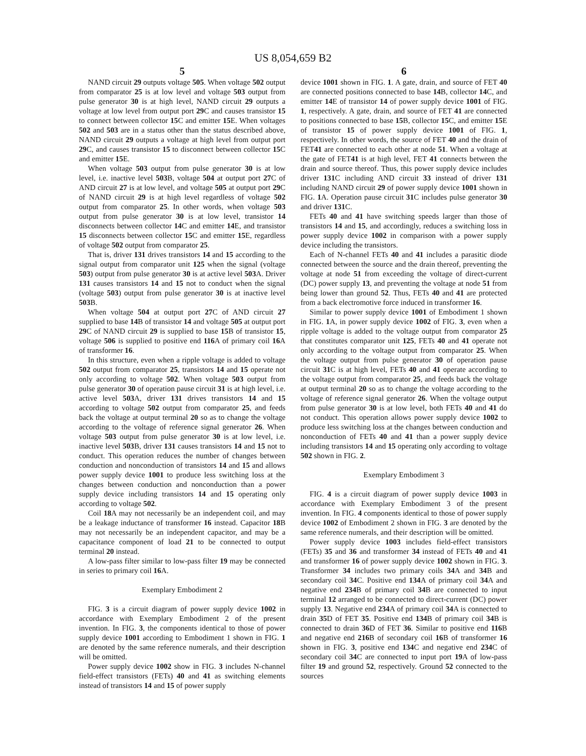US 8,054,659 B2
5
NAND circuit 29 outputs voltage 505. When voltage 502 output from comparator 25 is at low level and voltage 503 output from pulse generator 30 is at high level, NAND circuit 29 outputs a voltage at low level from output port 29 C and causes transistor 15 to connect between collector 15 C and emitter 15 E. When voltages 502 and 503 are in a status other than the status described above, NAND circuit 29 outputs a voltage at high level from output port 29 C, and causes transistor 15 to disconnect between collector 15 C and emitter 15 E.
When voltage 503 output from pulse generator 30 is at low level, i.e. inactive level 503 B, voltage 504 at output port 27 C of AND circuit 27 is at low level, and voltage 505 at output port 29 C of NAND circuit 29 is at high level regardless of voltage 502 output from comparator 25. In other words, when voltage 503 output from pulse generator 30 is at low level, transistor 14 disconnects between collector 14 C and emitter 14 E, and transistor 15 disconnects between collector 15 C and emitter 15 E, regardless of voltage 502 output from comparator 25.
That is, driver 131 drives transistors 14 and 15 according to the signal output from comparator unit 125 when the signal (voltage 503) output from pulse generator 30 is at active level 503 A. Driver 131 causes transistors 14 and 15 not to conduct when the signal (voltage 503) output from pulse generator 30 is at inactive level 503 B.
When voltage 504 at output port 27 C of AND circuit 27 supplied to base 14 B of transistor 14 and voltage 505 at output port 29 C of NAND circuit 29 is supplied to base 15 B of transistor 15, voltage 506 is supplied to positive end 116 A of primary coil 16 A of transformer 16.
In this structure, even when a ripple voltage is added to voltage 502 output from comparator 25, transistors 14 and 15 operate not only according to voltage 502. When voltage 503 output from pulse generator 30 of operation pause circuit 31 is at high level, i.e. active level 503 A, driver 131 drives transistors 14 and 15 according to voltage 502 output from comparator 25, and feeds back the voltage at output terminal 20 so as to change the voltage according to the voltage of reference signal generator 26. When voltage 503 output from pulse generator 30 is at low level, i.e. inactive level 503 B, driver 131 causes transistors 14 and 15 not to conduct. This operation reduces the number of changes between conduction and nonconduction of transistors 14 and 15 and allows power supply device 1001 to produce less switching loss at the changes between conduction and nonconduction than a power supply device including transistors 14 and 15 operating only according to voltage 502.
Coil 18 A may not necessarily be an independent coil, and may be a leakage inductance of transformer 16 instead. Capacitor 18 B may not necessarily be an independent capacitor, and may be a capacitance component of load 21 to be connected to output terminal 20 instead.
A low-pass filter similar to low-pass filter 19 may be connected in series to primary coil 16 A.
Exemplary Embodiment 2
FIG. 3 is a circuit diagram of power supply device 1002 in accordance with Exemplary Embodiment 2 of the present invention. In FIG. 3, the components identical to those of power supply device 1001 according to Embodiment 1 shown in FIG. 1 are denoted by the same reference numerals, and their description will be omitted.
Power supply device 1002 show in FIG. 3 includes N-channel field-effect transistors (FETs) 40 and 41 as switching elements instead of transistors 14 and 15 of power supply
6
device 1001 shown in FIG. 1. A gate, drain, and source of FET 40 are connected positions connected to base 14 B, collector 14 C, and emitter 14 E of transistor 14 of power supply device 1001 of FIG. 1, respectively. A gate, drain, and source of FET 41 are connected to positions connected to base 15 B, collector 15 C, and emitter 15 E of transistor 15 of power supply device 1001 of FIG. 1, respectively. In other words, the source of FET 40 and the drain of FET41 are connected to each other at node 51. When a voltage at the gate of FET41 is at high level, FET 41 connects between the drain and source thereof. Thus, this power supply device includes driver 131 C including AND circuit 33 instead of driver 131 including NAND circuit 29 of power supply device 1001 shown in FIG. 1 A. Operation pause circuit 31 C includes pulse generator 30 and driver 131 C.
FETs 40 and 41 have switching speeds larger than those of transistors 14 and 15, and accordingly, reduces a switching loss in power supply device 1002 in comparison with a power supply device including the transistors.
Each of N-channel FETs 40 and 41 includes a parasitic diode connected between the source and the drain thereof, preventing the voltage at node 51 from exceeding the voltage of direct-current (DC) power supply 13, and preventing the voltage at node 51 from being lower than ground 52. Thus, FETs 40 and 41 are protected from a back electromotive force induced in transformer 16.
Similar to power supply device 1001 of Embodiment 1 shown in FIG. 1 A, in power supply device 1002 of FIG. 3, even when a ripple voltage is added to the voltage output from comparator 25 that constitutes comparator unit 125, FETs 40 and 41 operate not only according to the voltage output from comparator 25. When the voltage output from pulse generator 30 of operation pause circuit 31 C is at high level, FETs 40 and 41 operate according to the voltage output from comparator 25, and feeds back the voltage at output terminal 20 so as to change the voltage according to the voltage of reference signal generator 26. When the voltage output from pulse generator 30 is at low level, both FETs 40 and 41 do not conduct. This operation allows power supply device 1002 to produce less switching loss at the changes between conduction and nonconduction of FETs 40 and 41 than a power supply device including transistors 14 and 15 operating only according to voltage 502 shown in FIG. 2.
Exemplary Embodiment 3
FIG. 4 is a circuit diagram of power supply device 1003 in accordance with Exemplary Embodiment 3 of the present invention. In FIG. 4 components identical to those of power supply device 1002 of Embodiment 2 shown in FIG. 3 are denoted by the same reference numerals, and their description will be omitted.
Power supply device 1003 includes field-effect transistors (FETs) 35 and 36 and transformer 34 instead of FETs 40 and 41 and transformer 16 of power supply device 1002 shown in FIG. 3. Transformer 34 includes two primary coils 34 A and 34 B and secondary coil 34 C. Positive end 134 A of primary coil 34 A and negative end 234 B of primary coil 34 B are connected to input terminal 12 arranged to be connected to direct-current (DC) power supply 13. Negative end 234 A of primary coil 34 A is connected to drain 35 D of FET 35. Positive end 134 B of primary coil 34 B is connected to drain 36 D of FET 36. Similar to positive end 116 B and negative end 216 B of secondary coil 16 B of transformer 16 shown in FIG. 3, positive end 134 C and negative end 234 C of secondary coil 34 C are connected to input port 19 A of low-pass filter 19 and ground 52, respectively. Ground 52 connected to the sources